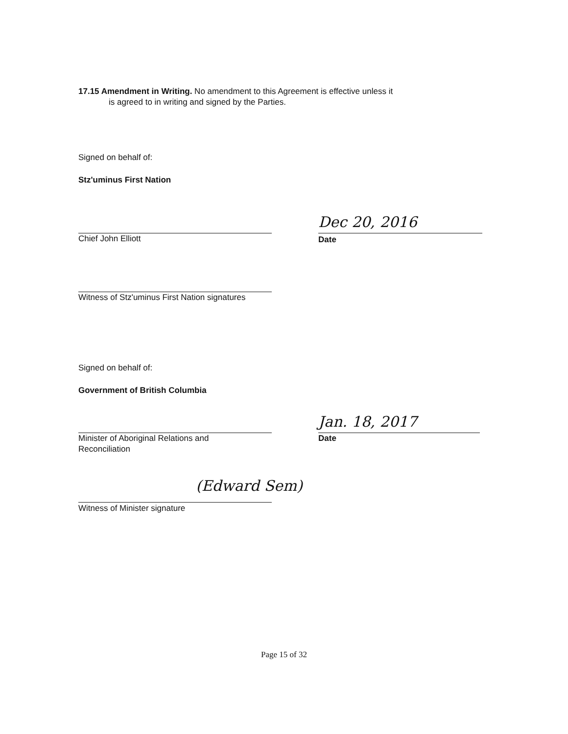17.15 Amendment in Writing. No amendment to this Agreement is effective unless it
is agreed to in writing and signed by the Parties.
Signed on behalf of:
Stz'uminus First Nation
Chief John Elliott
Dec 20, 2016
Date
Witness of Stz'uminus First Nation signatures
Signed on behalf of:
Government of British Columbia
Minister of Aboriginal Relations and
Reconciliation
Jan. 18, 2017
Date
(Edward Sem)
Witness of Minister signature
Page 15 of 32